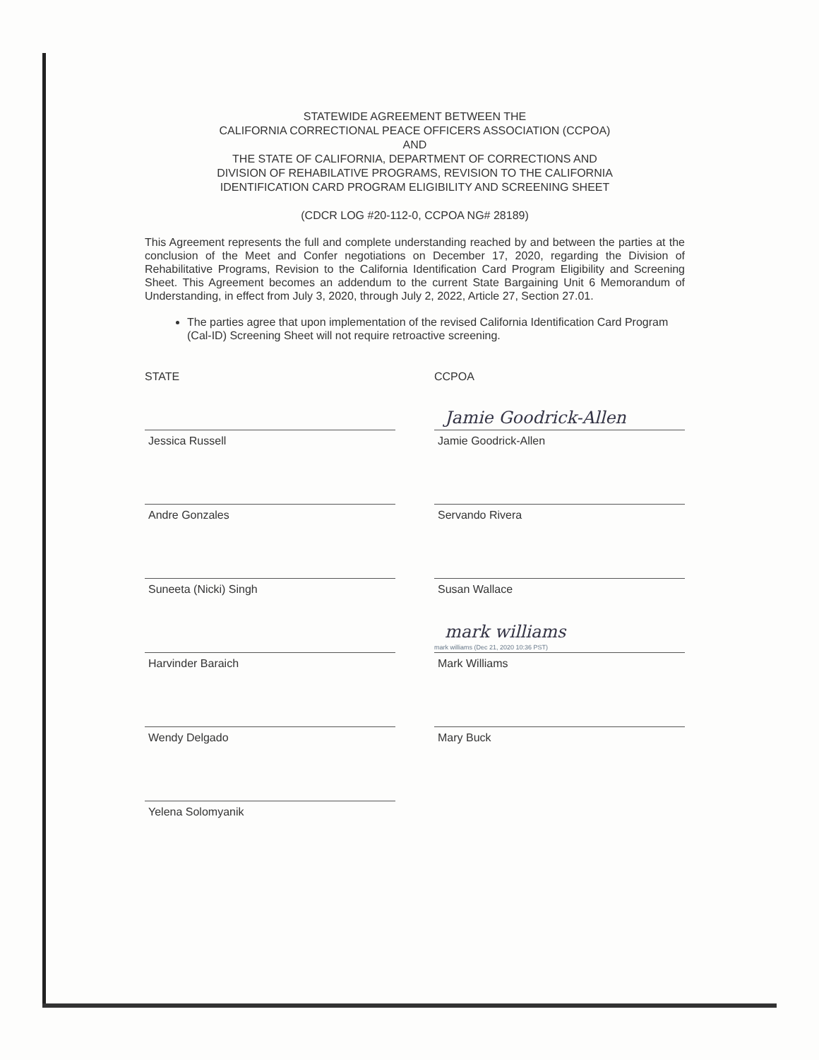STATEWIDE AGREEMENT BETWEEN THE
CALIFORNIA CORRECTIONAL PEACE OFFICERS ASSOCIATION (CCPOA)
AND
THE STATE OF CALIFORNIA, DEPARTMENT OF CORRECTIONS AND
DIVISION OF REHABILATIVE PROGRAMS, REVISION TO THE CALIFORNIA
IDENTIFICATION CARD PROGRAM ELIGIBILITY AND SCREENING SHEET
(CDCR LOG #20-112-0, CCPOA NG# 28189)
This Agreement represents the full and complete understanding reached by and between the parties at the conclusion of the Meet and Confer negotiations on December 17, 2020, regarding the Division of Rehabilitative Programs, Revision to the California Identification Card Program Eligibility and Screening Sheet. This Agreement becomes an addendum to the current State Bargaining Unit 6 Memorandum of Understanding, in effect from July 3, 2020, through July 2, 2022, Article 27, Section 27.01.
The parties agree that upon implementation of the revised California Identification Card Program (Cal-ID) Screening Sheet will not require retroactive screening.
STATE
Jessica Russell
Andre Gonzales
Suneeta (Nicki) Singh
Harvinder Baraich
Wendy Delgado
Yelena Solomyanik
CCPOA
Jamie Goodrick-Allen
Jamie Goodrick-Allen
Servando Rivera
Susan Wallace
mark williams
mark williams (Dec 21, 2020 10:36 PST)
Mark Williams
Mary Buck